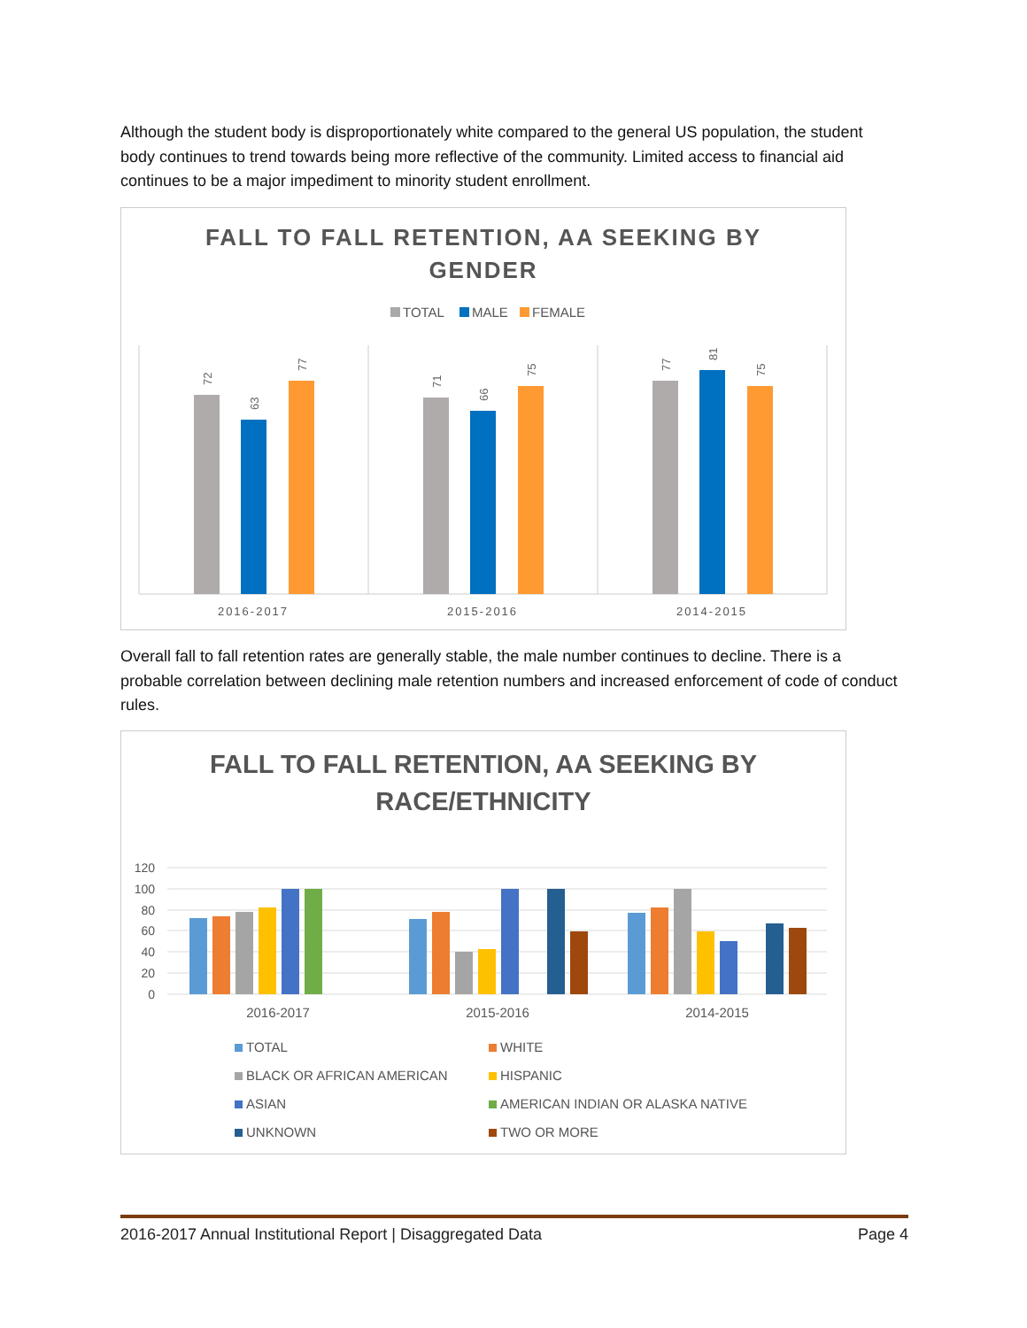Although the student body is disproportionately white compared to the general US population, the student body continues to trend towards being more reflective of the community. Limited access to financial aid continues to be a major impediment to minority student enrollment.
FALL TO FALL RETENTION, AA SEEKING BY
GENDER
TOTAL
MALE
FEMALE
72
63
77
71
66
75
77
81
75
2016-2017
2015-2016
2014-2015
Overall fall to fall retention rates are generally stable, the male number continues to decline. There is a probable correlation between declining male retention numbers and increased enforcement of code of conduct rules.
FALL TO FALL RETENTION, AA SEEKING BY
RACE/ETHNICITY
120
100
80
60
40
20
0
2016-2017
2015-2016
2014-2015
TOTAL
WHITE
BLACK OR AFRICAN AMERICAN
HISPANIC
ASIAN
AMERICAN INDIAN OR ALASKA NATIVE
UNKNOWN
TWO OR MORE
2016-2017 Annual Institutional Report | Disaggregated Data Page 4